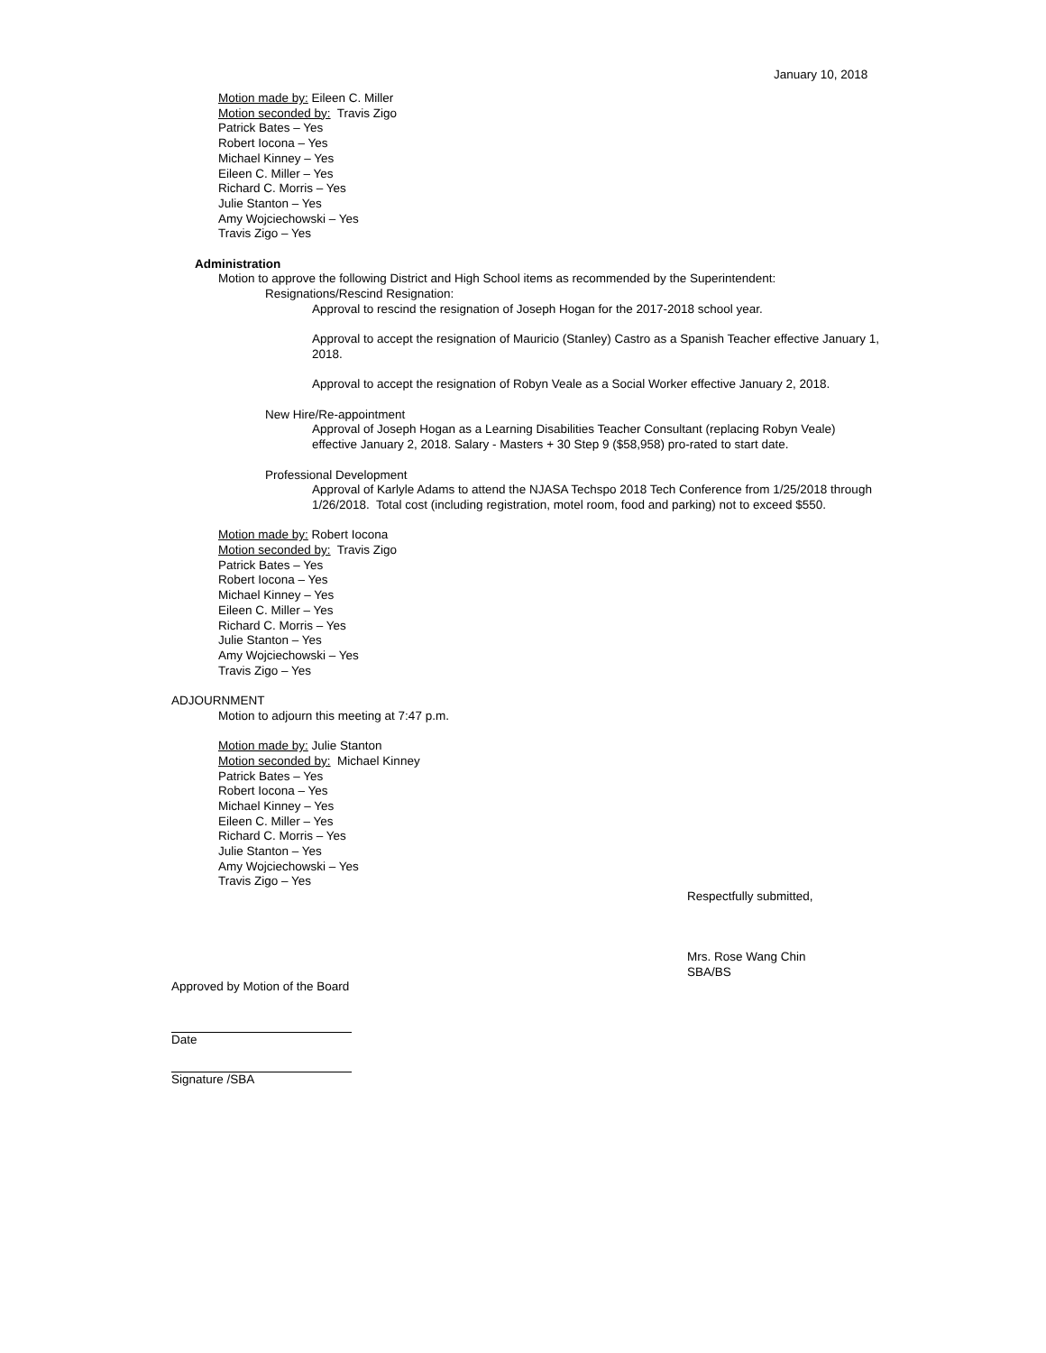January 10, 2018
Motion made by: Eileen C. Miller
Motion seconded by: Travis Zigo
Patrick Bates – Yes
Robert Iocona – Yes
Michael Kinney – Yes
Eileen C. Miller – Yes
Richard C. Morris – Yes
Julie Stanton – Yes
Amy Wojciechowski – Yes
Travis Zigo – Yes
Administration
Motion to approve the following District and High School items as recommended by the Superintendent:
Resignations/Rescind Resignation:
Approval to rescind the resignation of Joseph Hogan for the 2017-2018 school year.
Approval to accept the resignation of Mauricio (Stanley) Castro as a Spanish Teacher effective January 1, 2018.
Approval to accept the resignation of Robyn Veale as a Social Worker effective January 2, 2018.
New Hire/Re-appointment
Approval of Joseph Hogan as a Learning Disabilities Teacher Consultant (replacing Robyn Veale) effective January 2, 2018. Salary - Masters + 30 Step 9 ($58,958) pro-rated to start date.
Professional Development
Approval of Karlyle Adams to attend the NJASA Techspo 2018 Tech Conference from 1/25/2018 through 1/26/2018. Total cost (including registration, motel room, food and parking) not to exceed $550.
Motion made by: Robert Iocona
Motion seconded by: Travis Zigo
Patrick Bates – Yes
Robert Iocona – Yes
Michael Kinney – Yes
Eileen C. Miller – Yes
Richard C. Morris – Yes
Julie Stanton – Yes
Amy Wojciechowski – Yes
Travis Zigo – Yes
ADJOURNMENT
Motion to adjourn this meeting at 7:47 p.m.
Motion made by: Julie Stanton
Motion seconded by: Michael Kinney
Patrick Bates – Yes
Robert Iocona – Yes
Michael Kinney – Yes
Eileen C. Miller – Yes
Richard C. Morris – Yes
Julie Stanton – Yes
Amy Wojciechowski – Yes
Travis Zigo – Yes
Respectfully submitted,
Mrs. Rose Wang Chin
SBA/BS
Approved by Motion of the Board
Date
Signature /SBA